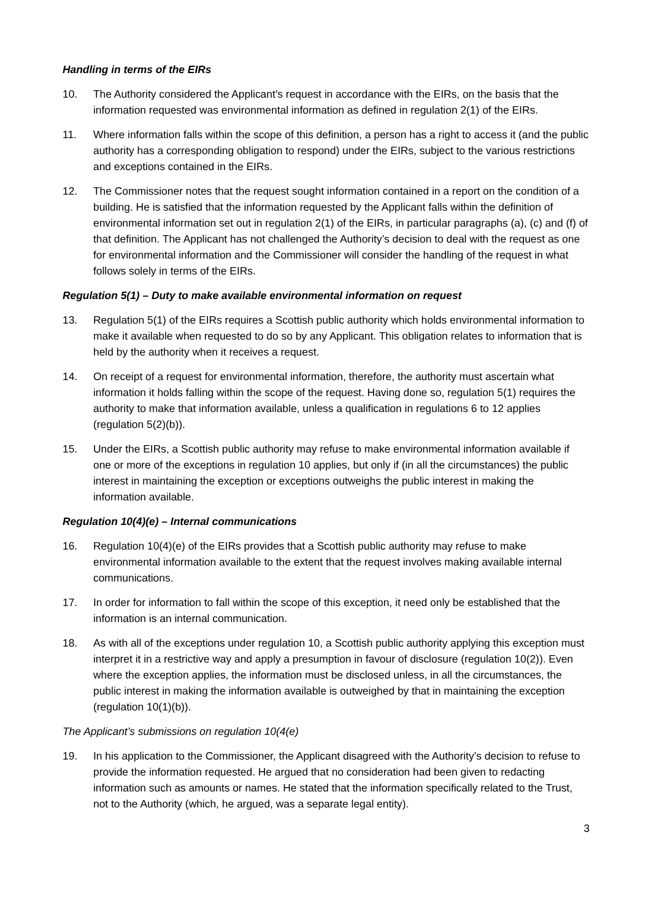Handling in terms of the EIRs
10. The Authority considered the Applicant’s request in accordance with the EIRs, on the basis that the information requested was environmental information as defined in regulation 2(1) of the EIRs.
11. Where information falls within the scope of this definition, a person has a right to access it (and the public authority has a corresponding obligation to respond) under the EIRs, subject to the various restrictions and exceptions contained in the EIRs.
12. The Commissioner notes that the request sought information contained in a report on the condition of a building. He is satisfied that the information requested by the Applicant falls within the definition of environmental information set out in regulation 2(1) of the EIRs, in particular paragraphs (a), (c) and (f) of that definition. The Applicant has not challenged the Authority’s decision to deal with the request as one for environmental information and the Commissioner will consider the handling of the request in what follows solely in terms of the EIRs.
Regulation 5(1) – Duty to make available environmental information on request
13. Regulation 5(1) of the EIRs requires a Scottish public authority which holds environmental information to make it available when requested to do so by any Applicant. This obligation relates to information that is held by the authority when it receives a request.
14. On receipt of a request for environmental information, therefore, the authority must ascertain what information it holds falling within the scope of the request. Having done so, regulation 5(1) requires the authority to make that information available, unless a qualification in regulations 6 to 12 applies (regulation 5(2)(b)).
15. Under the EIRs, a Scottish public authority may refuse to make environmental information available if one or more of the exceptions in regulation 10 applies, but only if (in all the circumstances) the public interest in maintaining the exception or exceptions outweighs the public interest in making the information available.
Regulation 10(4)(e) – Internal communications
16. Regulation 10(4)(e) of the EIRs provides that a Scottish public authority may refuse to make environmental information available to the extent that the request involves making available internal communications.
17. In order for information to fall within the scope of this exception, it need only be established that the information is an internal communication.
18. As with all of the exceptions under regulation 10, a Scottish public authority applying this exception must interpret it in a restrictive way and apply a presumption in favour of disclosure (regulation 10(2)). Even where the exception applies, the information must be disclosed unless, in all the circumstances, the public interest in making the information available is outweighed by that in maintaining the exception (regulation 10(1)(b)).
The Applicant’s submissions on regulation 10(4(e)
19. In his application to the Commissioner, the Applicant disagreed with the Authority’s decision to refuse to provide the information requested. He argued that no consideration had been given to redacting information such as amounts or names. He stated that the information specifically related to the Trust, not to the Authority (which, he argued, was a separate legal entity).
3